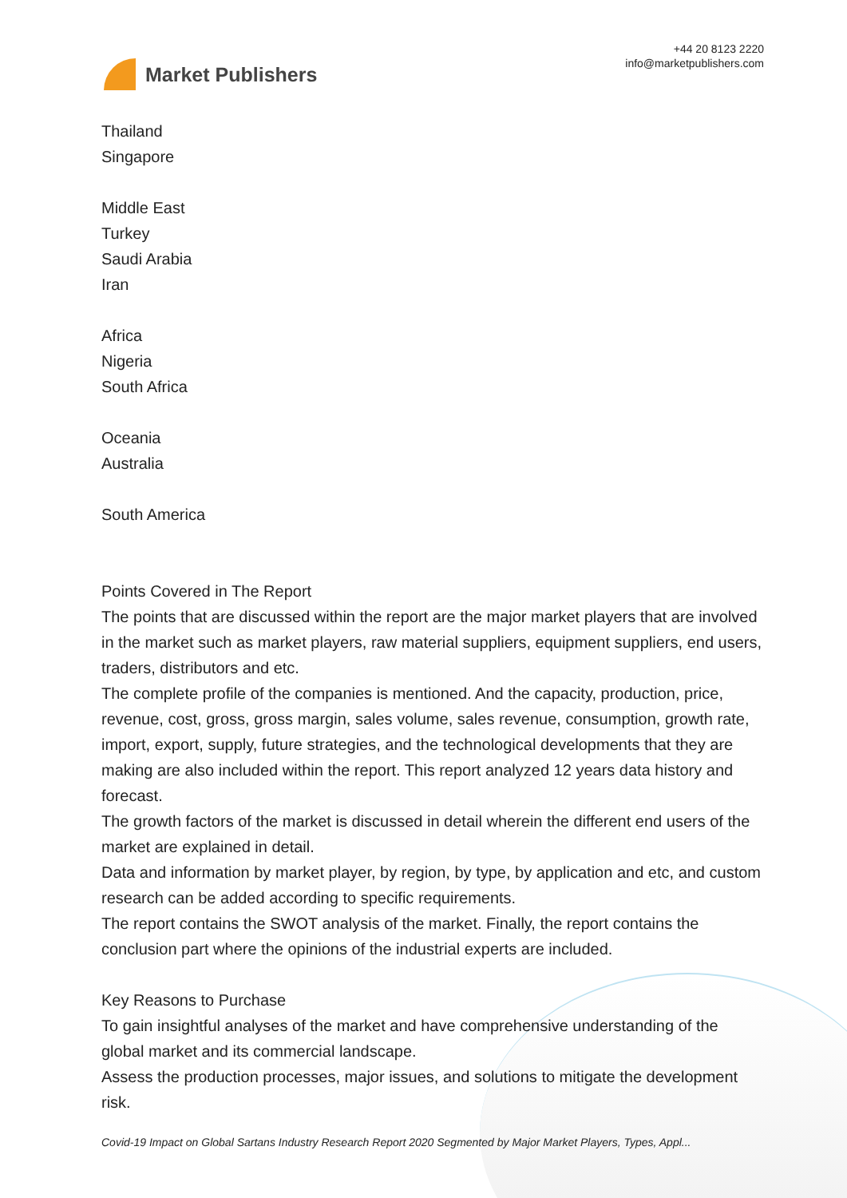Market Publishers
+44 20 8123 2220
info@marketpublishers.com
Thailand
Singapore
Middle East
Turkey
Saudi Arabia
Iran
Africa
Nigeria
South Africa
Oceania
Australia
South America
Points Covered in The Report
The points that are discussed within the report are the major market players that are involved in the market such as market players, raw material suppliers, equipment suppliers, end users, traders, distributors and etc.
The complete profile of the companies is mentioned. And the capacity, production, price, revenue, cost, gross, gross margin, sales volume, sales revenue, consumption, growth rate, import, export, supply, future strategies, and the technological developments that they are making are also included within the report. This report analyzed 12 years data history and forecast.
The growth factors of the market is discussed in detail wherein the different end users of the market are explained in detail.
Data and information by market player, by region, by type, by application and etc, and custom research can be added according to specific requirements.
The report contains the SWOT analysis of the market. Finally, the report contains the conclusion part where the opinions of the industrial experts are included.
Key Reasons to Purchase
To gain insightful analyses of the market and have comprehensive understanding of the global market and its commercial landscape.
Assess the production processes, major issues, and solutions to mitigate the development risk.
Covid-19 Impact on Global Sartans Industry Research Report 2020 Segmented by Major Market Players, Types, Appl...